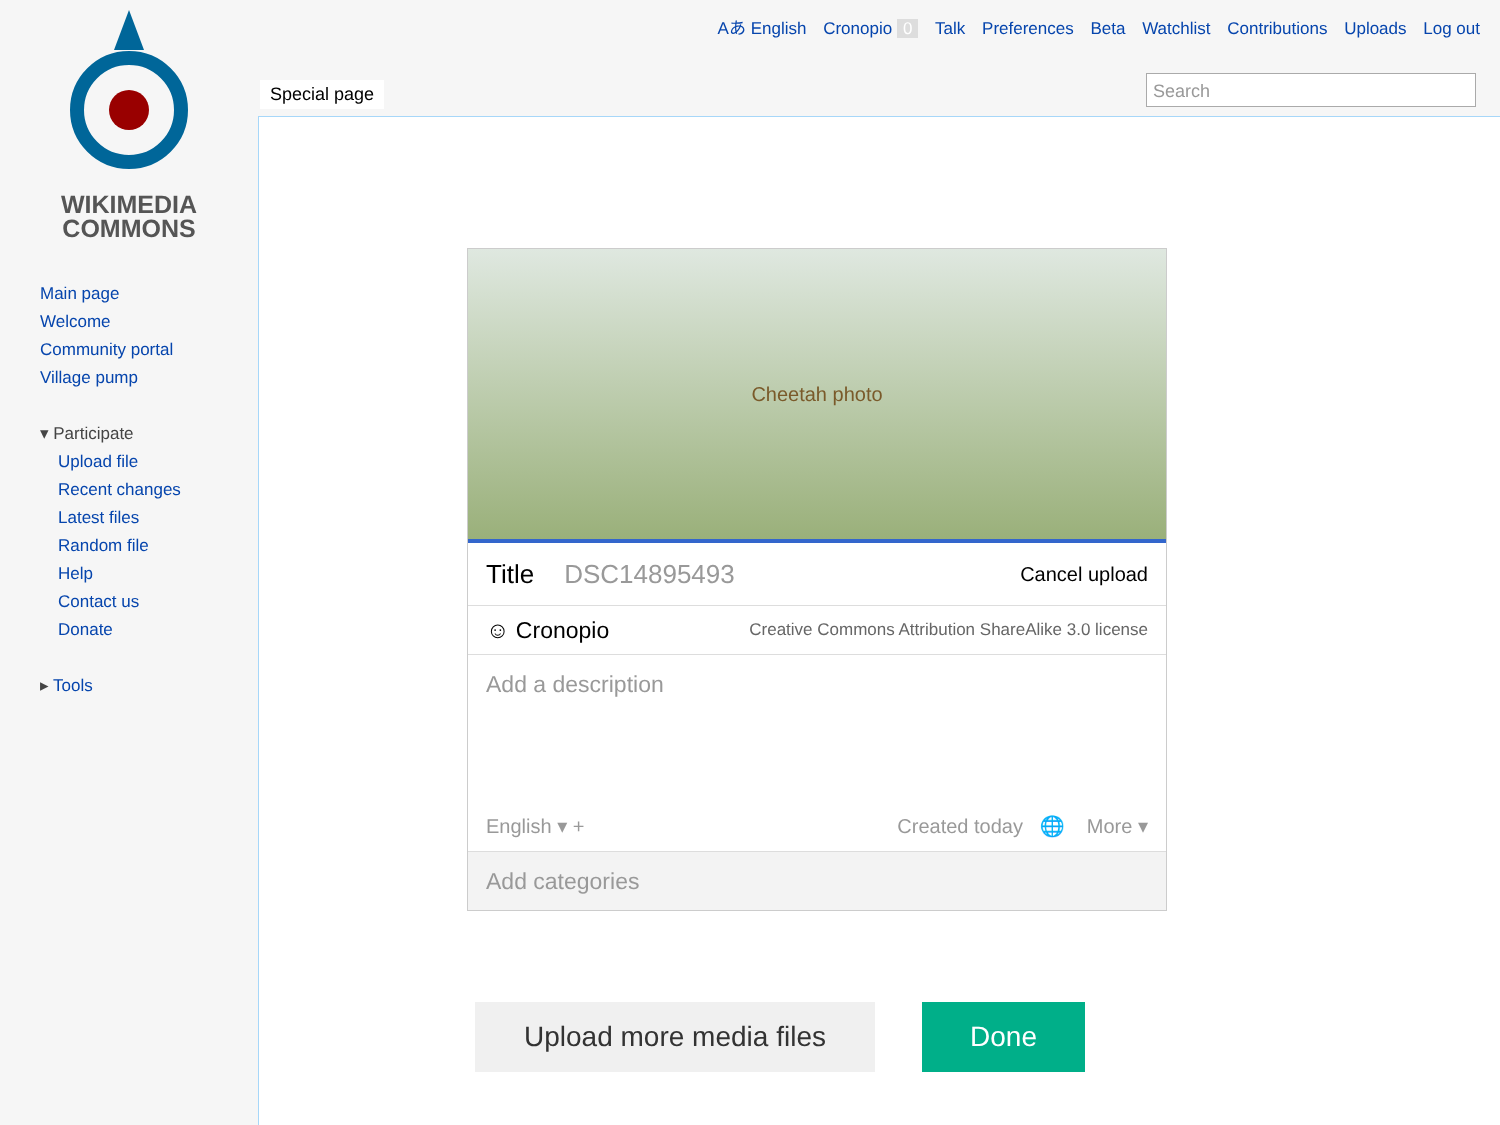WIKIMEDIA
COMMONS
Main page
Welcome
Community portal
Village pump
▾ Participate
Upload file
Recent changes
Latest files
Random file
Help
Contact us
Donate
▸ Tools
Aあ English Cronopio 0 Talk Preferences Beta Watchlist Contributions Uploads Log out
Special page Search
Cheetah photo
Title DSC14895493 Cancel upload
☺ Cronopio Creative Commons Attribution ShareAlike 3.0 license
Add a description
English ▾ + Created today 🌐 More ▾
Add categories
Upload more media files Done